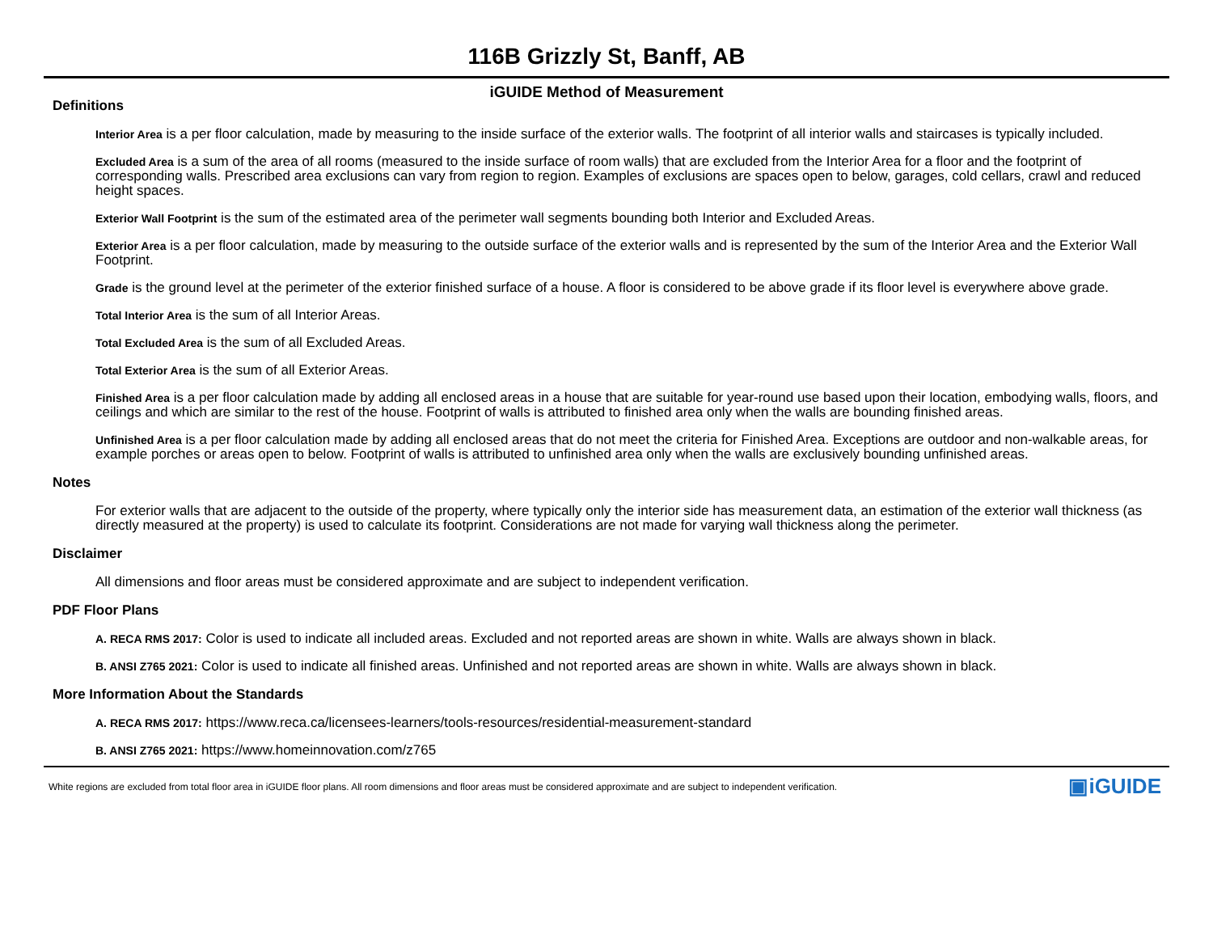116B Grizzly St, Banff, AB
iGUIDE Method of Measurement
Definitions
Interior Area is a per floor calculation, made by measuring to the inside surface of the exterior walls. The footprint of all interior walls and staircases is typically included.
Excluded Area is a sum of the area of all rooms (measured to the inside surface of room walls) that are excluded from the Interior Area for a floor and the footprint of corresponding walls. Prescribed area exclusions can vary from region to region. Examples of exclusions are spaces open to below, garages, cold cellars, crawl and reduced height spaces.
Exterior Wall Footprint is the sum of the estimated area of the perimeter wall segments bounding both Interior and Excluded Areas.
Exterior Area is a per floor calculation, made by measuring to the outside surface of the exterior walls and is represented by the sum of the Interior Area and the Exterior Wall Footprint.
Grade is the ground level at the perimeter of the exterior finished surface of a house. A floor is considered to be above grade if its floor level is everywhere above grade.
Total Interior Area is the sum of all Interior Areas.
Total Excluded Area is the sum of all Excluded Areas.
Total Exterior Area is the sum of all Exterior Areas.
Finished Area is a per floor calculation made by adding all enclosed areas in a house that are suitable for year-round use based upon their location, embodying walls, floors, and ceilings and which are similar to the rest of the house. Footprint of walls is attributed to finished area only when the walls are bounding finished areas.
Unfinished Area is a per floor calculation made by adding all enclosed areas that do not meet the criteria for Finished Area. Exceptions are outdoor and non-walkable areas, for example porches or areas open to below. Footprint of walls is attributed to unfinished area only when the walls are exclusively bounding unfinished areas.
Notes
For exterior walls that are adjacent to the outside of the property, where typically only the interior side has measurement data, an estimation of the exterior wall thickness (as directly measured at the property) is used to calculate its footprint. Considerations are not made for varying wall thickness along the perimeter.
Disclaimer
All dimensions and floor areas must be considered approximate and are subject to independent verification.
PDF Floor Plans
A. RECA RMS 2017: Color is used to indicate all included areas. Excluded and not reported areas are shown in white. Walls are always shown in black.
B. ANSI Z765 2021: Color is used to indicate all finished areas. Unfinished and not reported areas are shown in white. Walls are always shown in black.
More Information About the Standards
A. RECA RMS 2017: https://www.reca.ca/licensees-learners/tools-resources/residential-measurement-standard
B. ANSI Z765 2021: https://www.homeinnovation.com/z765
White regions are excluded from total floor area in iGUIDE floor plans. All room dimensions and floor areas must be considered approximate and are subject to independent verification. ▣iGUIDE